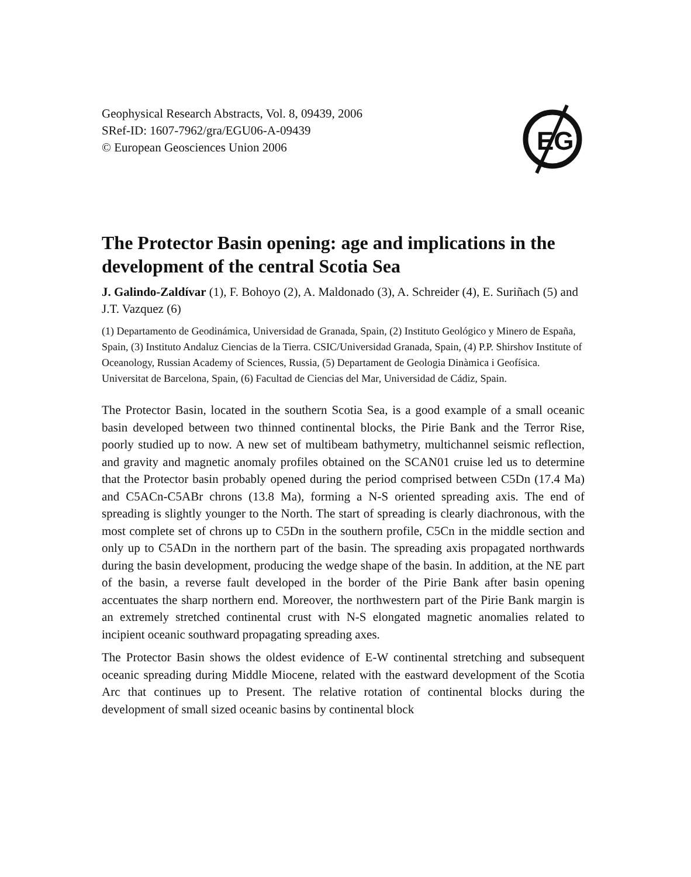Geophysical Research Abstracts, Vol. 8, 09439, 2006
SRef-ID: 1607-7962/gra/EGU06-A-09439
© European Geosciences Union 2006
EG
The Protector Basin opening: age and implications in the development of the central Scotia Sea
J. Galindo-Zaldívar (1), F. Bohoyo (2), A. Maldonado (3), A. Schreider (4), E. Suriñach (5) and J.T. Vazquez (6)
(1) Departamento de Geodinámica, Universidad de Granada, Spain, (2) Instituto Geológico y Minero de España, Spain, (3) Instituto Andaluz Ciencias de la Tierra. CSIC/Universidad Granada, Spain, (4) P.P. Shirshov Institute of Oceanology, Russian Academy of Sciences, Russia, (5) Departament de Geologia Dinàmica i Geofísica. Universitat de Barcelona, Spain, (6) Facultad de Ciencias del Mar, Universidad de Cádiz, Spain.
The Protector Basin, located in the southern Scotia Sea, is a good example of a small oceanic basin developed between two thinned continental blocks, the Pirie Bank and the Terror Rise, poorly studied up to now. A new set of multibeam bathymetry, multichannel seismic reflection, and gravity and magnetic anomaly profiles obtained on the SCAN01 cruise led us to determine that the Protector basin probably opened during the period comprised between C5Dn (17.4 Ma) and C5ACn-C5ABr chrons (13.8 Ma), forming a N-S oriented spreading axis. The end of spreading is slightly younger to the North. The start of spreading is clearly diachronous, with the most complete set of chrons up to C5Dn in the southern profile, C5Cn in the middle section and only up to C5ADn in the northern part of the basin. The spreading axis propagated northwards during the basin development, producing the wedge shape of the basin. In addition, at the NE part of the basin, a reverse fault developed in the border of the Pirie Bank after basin opening accentuates the sharp northern end. Moreover, the northwestern part of the Pirie Bank margin is an extremely stretched continental crust with N-S elongated magnetic anomalies related to incipient oceanic southward propagating spreading axes.
The Protector Basin shows the oldest evidence of E-W continental stretching and subsequent oceanic spreading during Middle Miocene, related with the eastward development of the Scotia Arc that continues up to Present. The relative rotation of continental blocks during the development of small sized oceanic basins by continental block